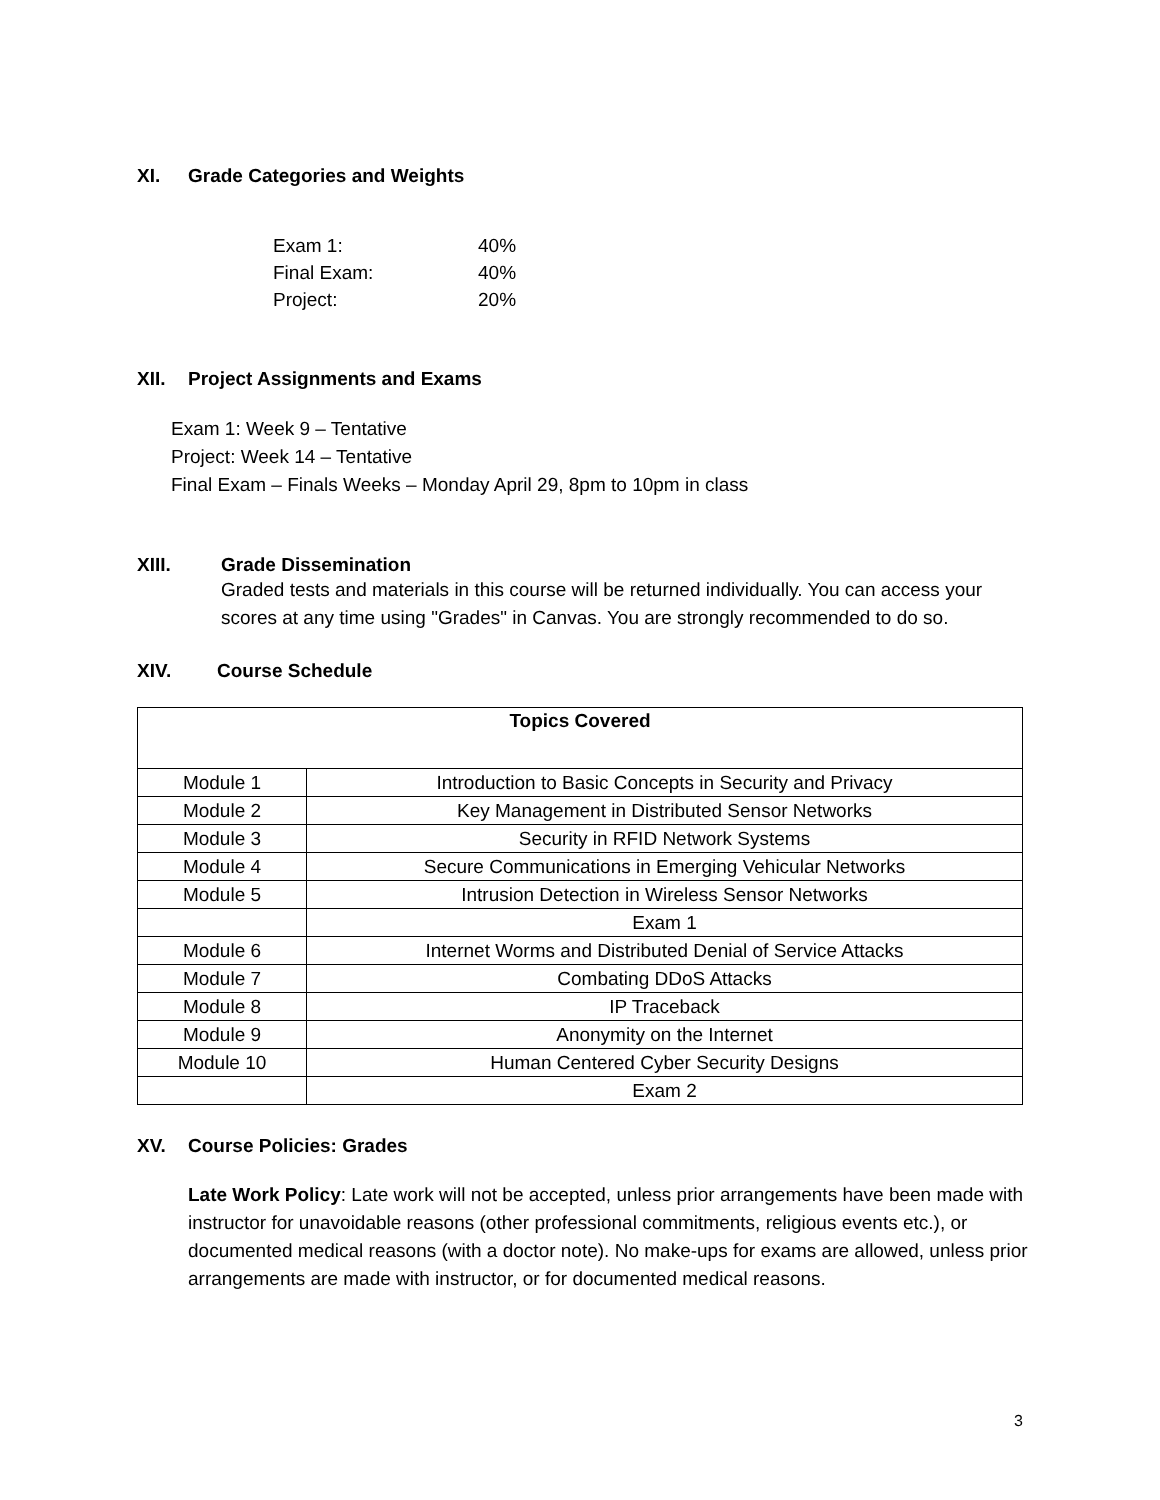XI. Grade Categories and Weights
| Exam 1: | 40% |
| Final Exam: | 40% |
| Project: | 20% |
XII. Project Assignments and Exams
Exam 1: Week 9 – Tentative
Project: Week 14 – Tentative
Final Exam – Finals Weeks – Monday April 29, 8pm to 10pm in class
XIII. Grade Dissemination
Graded tests and materials in this course will be returned individually. You can access your scores at any time using "Grades" in Canvas. You are strongly recommended to do so.
XIV. Course Schedule
| Topics Covered | |
| --- | --- |
| Module 1 | Introduction to Basic Concepts in Security and Privacy |
| Module 2 | Key Management in Distributed Sensor Networks |
| Module 3 | Security in RFID Network Systems |
| Module 4 | Secure Communications in Emerging Vehicular Networks |
| Module 5 | Intrusion Detection in Wireless Sensor Networks |
| | Exam 1 |
| Module 6 | Internet Worms and Distributed Denial of Service Attacks |
| Module 7 | Combating DDoS Attacks |
| Module 8 | IP Traceback |
| Module 9 | Anonymity on the Internet |
| Module 10 | Human Centered Cyber Security Designs |
| | Exam 2 |
XV. Course Policies: Grades
Late Work Policy: Late work will not be accepted, unless prior arrangements have been made with instructor for unavoidable reasons (other professional commitments, religious events etc.), or documented medical reasons (with a doctor note). No make-ups for exams are allowed, unless prior arrangements are made with instructor, or for documented medical reasons.
3